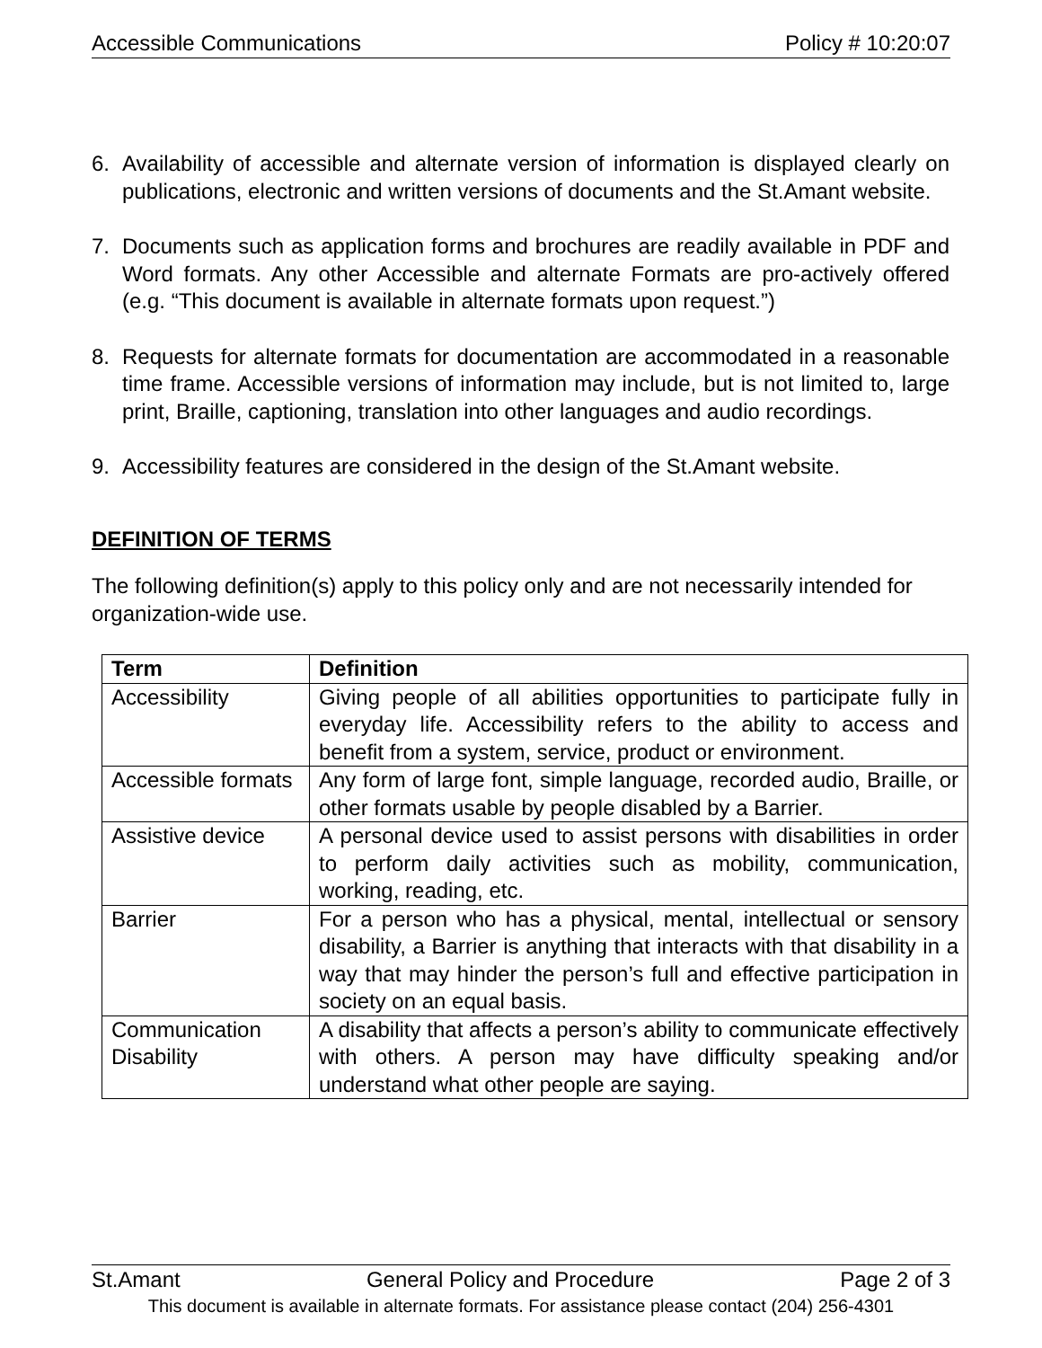Accessible Communications Policy # 10:20:07
6. Availability of accessible and alternate version of information is displayed clearly on publications, electronic and written versions of documents and the St.Amant website.
7. Documents such as application forms and brochures are readily available in PDF and Word formats. Any other Accessible and alternate Formats are pro-actively offered (e.g. “This document is available in alternate formats upon request.”)
8. Requests for alternate formats for documentation are accommodated in a reasonable time frame. Accessible versions of information may include, but is not limited to, large print, Braille, captioning, translation into other languages and audio recordings.
9. Accessibility features are considered in the design of the St.Amant website.
DEFINITION OF TERMS
The following definition(s) apply to this policy only and are not necessarily intended for organization-wide use.
| Term | Definition |
| --- | --- |
| Accessibility | Giving people of all abilities opportunities to participate fully in everyday life. Accessibility refers to the ability to access and benefit from a system, service, product or environment. |
| Accessible formats | Any form of large font, simple language, recorded audio, Braille, or other formats usable by people disabled by a Barrier. |
| Assistive device | A personal device used to assist persons with disabilities in order to perform daily activities such as mobility, communication, working, reading, etc. |
| Barrier | For a person who has a physical, mental, intellectual or sensory disability, a Barrier is anything that interacts with that disability in a way that may hinder the person’s full and effective participation in society on an equal basis. |
| Communication Disability | A disability that affects a person’s ability to communicate effectively with others. A person may have difficulty speaking and/or understand what other people are saying. |
St.Amant General Policy and Procedure Page 2 of 3
This document is available in alternate formats. For assistance please contact (204) 256-4301